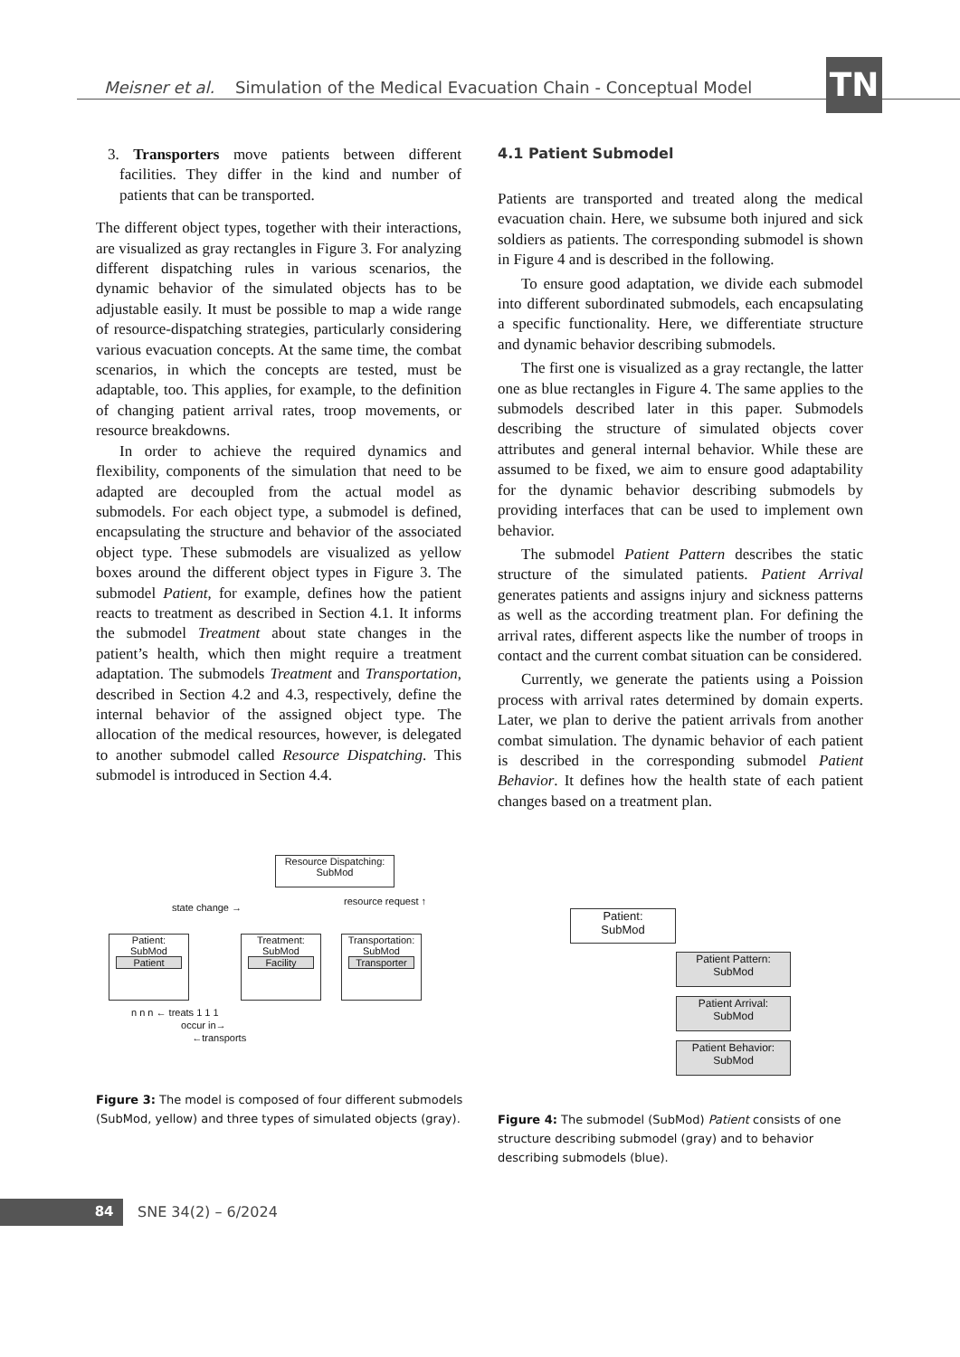Meisner et al. Simulation of the Medical Evacuation Chain - Conceptual Model
TN
3. Transporters move patients between different facilities. They differ in the kind and number of patients that can be transported.
The different object types, together with their interactions, are visualized as gray rectangles in Figure 3. For analyzing different dispatching rules in various scenarios, the dynamic behavior of the simulated objects has to be adjustable easily. It must be possible to map a wide range of resource-dispatching strategies, particularly considering various evacuation concepts. At the same time, the combat scenarios, in which the concepts are tested, must be adaptable, too. This applies, for example, to the definition of changing patient arrival rates, troop movements, or resource breakdowns.
In order to achieve the required dynamics and flexibility, components of the simulation that need to be adapted are decoupled from the actual model as submodels. For each object type, a submodel is defined, encapsulating the structure and behavior of the associated object type. These submodels are visualized as yellow boxes around the different object types in Figure 3. The submodel Patient, for example, defines how the patient reacts to treatment as described in Section 4.1. It informs the submodel Treatment about state changes in the patient’s health, which then might require a treatment adaptation. The submodels Treatment and Transportation, described in Section 4.2 and 4.3, respectively, define the internal behavior of the assigned object type. The allocation of the medical resources, however, is delegated to another submodel called Resource Dispatching. This submodel is introduced in Section 4.4.
4.1 Patient Submodel
Patients are transported and treated along the medical evacuation chain. Here, we subsume both injured and sick soldiers as patients. The corresponding submodel is shown in Figure 4 and is described in the following.
To ensure good adaptation, we divide each submodel into different subordinated submodels, each encapsulating a specific functionality. Here, we differentiate structure and dynamic behavior describing submodels.
The first one is visualized as a gray rectangle, the latter one as blue rectangles in Figure 4. The same applies to the submodels described later in this paper. Submodels describing the structure of simulated objects cover attributes and general internal behavior. While these are assumed to be fixed, we aim to ensure good adaptability for the dynamic behavior describing submodels by providing interfaces that can be used to implement own behavior.
The submodel Patient Pattern describes the static structure of the simulated patients. Patient Arrival generates patients and assigns injury and sickness patterns as well as the according treatment plan. For defining the arrival rates, different aspects like the number of troops in contact and the current combat situation can be considered.
Currently, we generate the patients using a Poission process with arrival rates determined by domain experts. Later, we plan to derive the patient arrivals from another combat simulation. The dynamic behavior of each patient is described in the corresponding submodel Patient Behavior. It defines how the health state of each patient changes based on a treatment plan.
Resource Dispatching:
SubMod
state change →
resource request ↑
Patient:
SubMod
Patient
Treatment:
SubMod
Facility
Transportation:
SubMod
Transporter
n n n ← treats 1 1 1
occur in→
←transports
Patient:
SubMod
Patient Pattern:
SubMod
Patient Arrival:
SubMod
Patient Behavior:
SubMod
Figure 3: The model is composed of four different submodels (SubMod, yellow) and three types of simulated objects (gray).
Figure 4: The submodel (SubMod) Patient consists of one structure describing submodel (gray) and to behavior describing submodels (blue).
84 SNE 34(2) – 6/2024